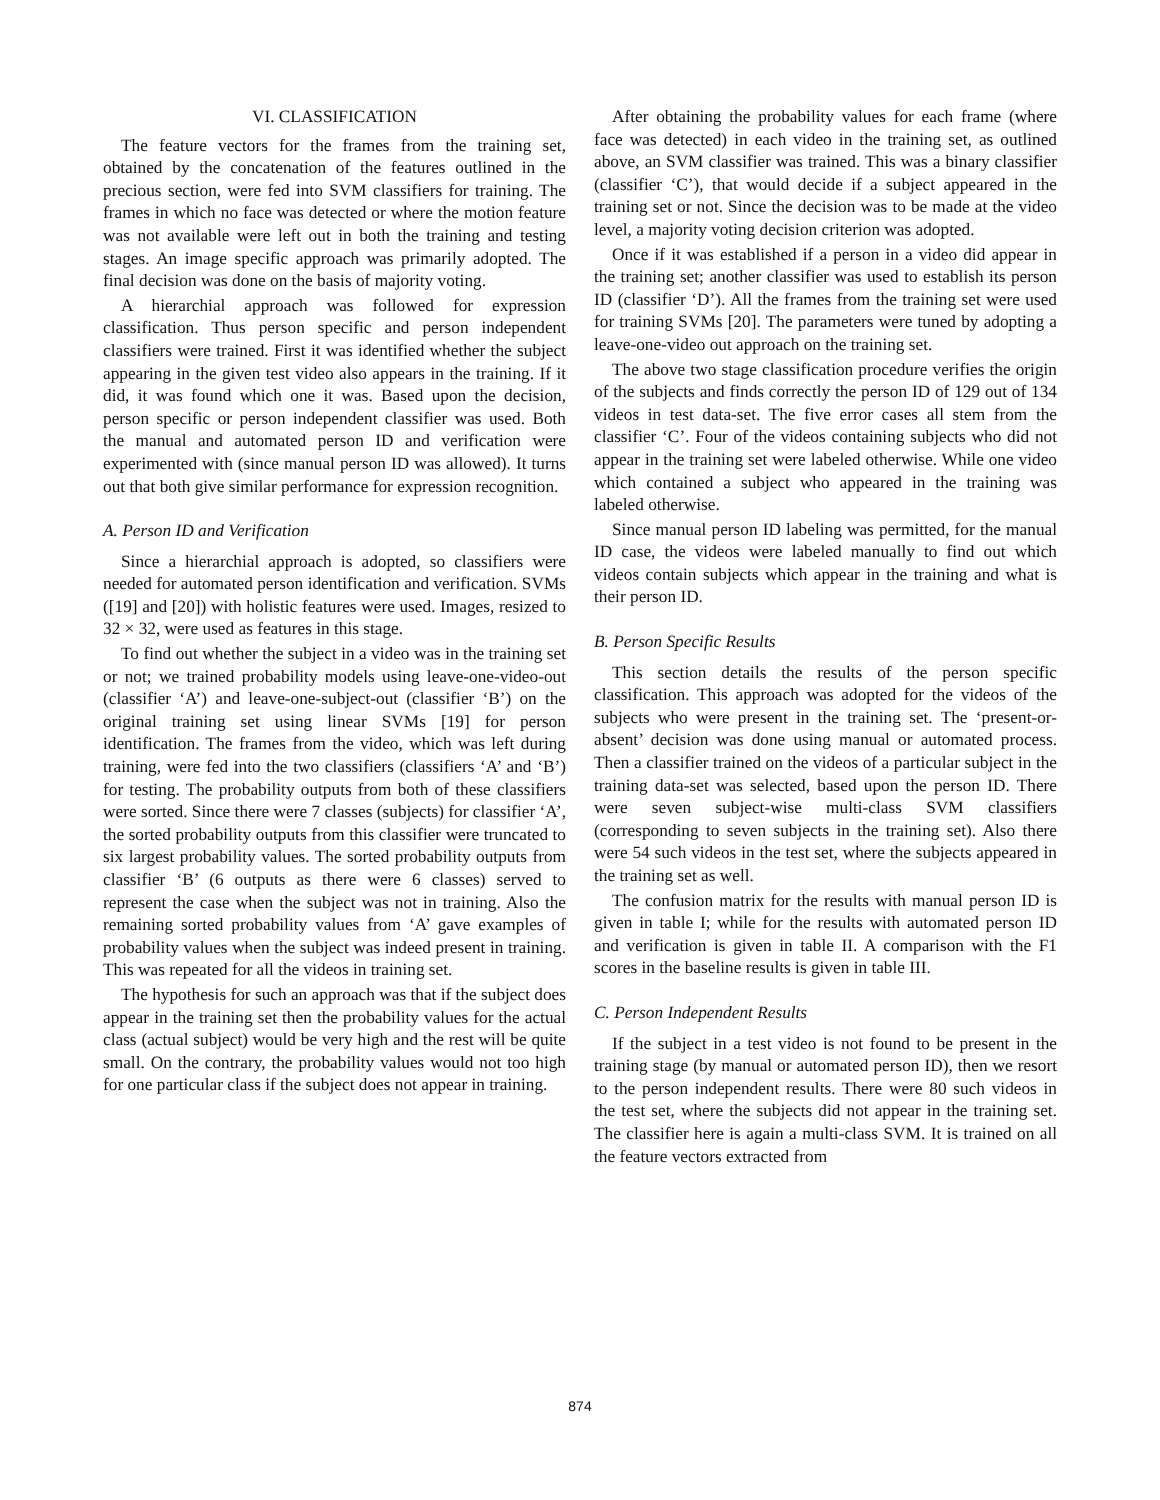VI. CLASSIFICATION
The feature vectors for the frames from the training set, obtained by the concatenation of the features outlined in the precious section, were fed into SVM classifiers for training. The frames in which no face was detected or where the motion feature was not available were left out in both the training and testing stages. An image specific approach was primarily adopted. The final decision was done on the basis of majority voting.
A hierarchial approach was followed for expression classification. Thus person specific and person independent classifiers were trained. First it was identified whether the subject appearing in the given test video also appears in the training. If it did, it was found which one it was. Based upon the decision, person specific or person independent classifier was used. Both the manual and automated person ID and verification were experimented with (since manual person ID was allowed). It turns out that both give similar performance for expression recognition.
A. Person ID and Verification
Since a hierarchial approach is adopted, so classifiers were needed for automated person identification and verification. SVMs ([19] and [20]) with holistic features were used. Images, resized to 32 × 32, were used as features in this stage.
To find out whether the subject in a video was in the training set or not; we trained probability models using leave-one-video-out (classifier ‘A’) and leave-one-subject-out (classifier ‘B’) on the original training set using linear SVMs [19] for person identification. The frames from the video, which was left during training, were fed into the two classifiers (classifiers ‘A’ and ‘B’) for testing. The probability outputs from both of these classifiers were sorted. Since there were 7 classes (subjects) for classifier ‘A’, the sorted probability outputs from this classifier were truncated to six largest probability values. The sorted probability outputs from classifier ‘B’ (6 outputs as there were 6 classes) served to represent the case when the subject was not in training. Also the remaining sorted probability values from ‘A’ gave examples of probability values when the subject was indeed present in training. This was repeated for all the videos in training set.
The hypothesis for such an approach was that if the subject does appear in the training set then the probability values for the actual class (actual subject) would be very high and the rest will be quite small. On the contrary, the probability values would not too high for one particular class if the subject does not appear in training.
After obtaining the probability values for each frame (where face was detected) in each video in the training set, as outlined above, an SVM classifier was trained. This was a binary classifier (classifier ‘C’), that would decide if a subject appeared in the training set or not. Since the decision was to be made at the video level, a majority voting decision criterion was adopted.
Once if it was established if a person in a video did appear in the training set; another classifier was used to establish its person ID (classifier ‘D’). All the frames from the training set were used for training SVMs [20]. The parameters were tuned by adopting a leave-one-video out approach on the training set.
The above two stage classification procedure verifies the origin of the subjects and finds correctly the person ID of 129 out of 134 videos in test data-set. The five error cases all stem from the classifier ‘C’. Four of the videos containing subjects who did not appear in the training set were labeled otherwise. While one video which contained a subject who appeared in the training was labeled otherwise.
Since manual person ID labeling was permitted, for the manual ID case, the videos were labeled manually to find out which videos contain subjects which appear in the training and what is their person ID.
B. Person Specific Results
This section details the results of the person specific classification. This approach was adopted for the videos of the subjects who were present in the training set. The ‘present-or-absent’ decision was done using manual or automated process. Then a classifier trained on the videos of a particular subject in the training data-set was selected, based upon the person ID. There were seven subject-wise multi-class SVM classifiers (corresponding to seven subjects in the training set). Also there were 54 such videos in the test set, where the subjects appeared in the training set as well.
The confusion matrix for the results with manual person ID is given in table I; while for the results with automated person ID and verification is given in table II. A comparison with the F1 scores in the baseline results is given in table III.
C. Person Independent Results
If the subject in a test video is not found to be present in the training stage (by manual or automated person ID), then we resort to the person independent results. There were 80 such videos in the test set, where the subjects did not appear in the training set. The classifier here is again a multi-class SVM. It is trained on all the feature vectors extracted from
874